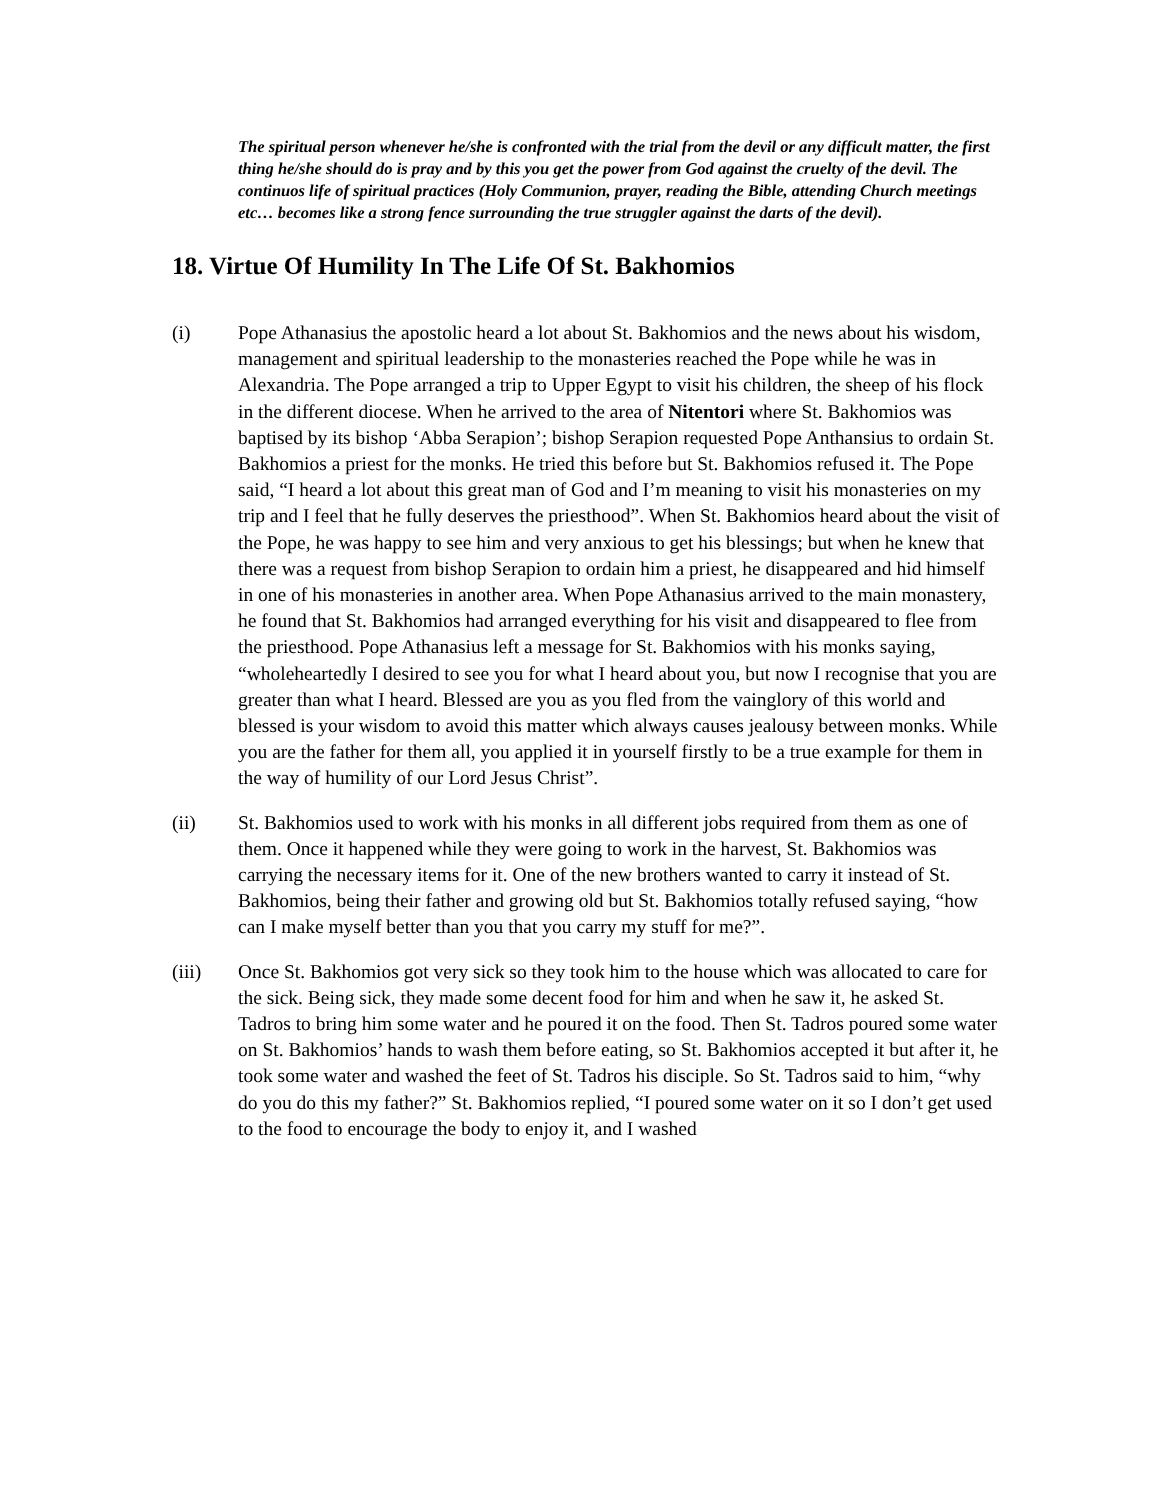The spiritual person whenever he/she is confronted with the trial from the devil or any difficult matter, the first thing he/she should do is pray and by this you get the power from God against the cruelty of the devil. The continuos life of spiritual practices (Holy Communion, prayer, reading the Bible, attending Church meetings etc… becomes like a strong fence surrounding the true struggler against the darts of the devil).
18. Virtue Of Humility In The Life Of St. Bakhomios
(i) Pope Athanasius the apostolic heard a lot about St. Bakhomios and the news about his wisdom, management and spiritual leadership to the monasteries reached the Pope while he was in Alexandria. The Pope arranged a trip to Upper Egypt to visit his children, the sheep of his flock in the different diocese. When he arrived to the area of Nitentori where St. Bakhomios was baptised by its bishop ‘Abba Serapion’; bishop Serapion requested Pope Anthansius to ordain St. Bakhomios a priest for the monks. He tried this before but St. Bakhomios refused it. The Pope said, “I heard a lot about this great man of God and I’m meaning to visit his monasteries on my trip and I feel that he fully deserves the priesthood”. When St. Bakhomios heard about the visit of the Pope, he was happy to see him and very anxious to get his blessings; but when he knew that there was a request from bishop Serapion to ordain him a priest, he disappeared and hid himself in one of his monasteries in another area. When Pope Athanasius arrived to the main monastery, he found that St. Bakhomios had arranged everything for his visit and disappeared to flee from the priesthood. Pope Athanasius left a message for St. Bakhomios with his monks saying, “wholeheartedly I desired to see you for what I heard about you, but now I recognise that you are greater than what I heard. Blessed are you as you fled from the vainglory of this world and blessed is your wisdom to avoid this matter which always causes jealousy between monks. While you are the father for them all, you applied it in yourself firstly to be a true example for them in the way of humility of our Lord Jesus Christ”.
(ii) St. Bakhomios used to work with his monks in all different jobs required from them as one of them. Once it happened while they were going to work in the harvest, St. Bakhomios was carrying the necessary items for it. One of the new brothers wanted to carry it instead of St. Bakhomios, being their father and growing old but St. Bakhomios totally refused saying, “how can I make myself better than you that you carry my stuff for me?”.
(iii) Once St. Bakhomios got very sick so they took him to the house which was allocated to care for the sick. Being sick, they made some decent food for him and when he saw it, he asked St. Tadros to bring him some water and he poured it on the food. Then St. Tadros poured some water on St. Bakhomios’ hands to wash them before eating, so St. Bakhomios accepted it but after it, he took some water and washed the feet of St. Tadros his disciple. So St. Tadros said to him, “why do you do this my father?” St. Bakhomios replied, “I poured some water on it so I don’t get used to the food to encourage the body to enjoy it, and I washed